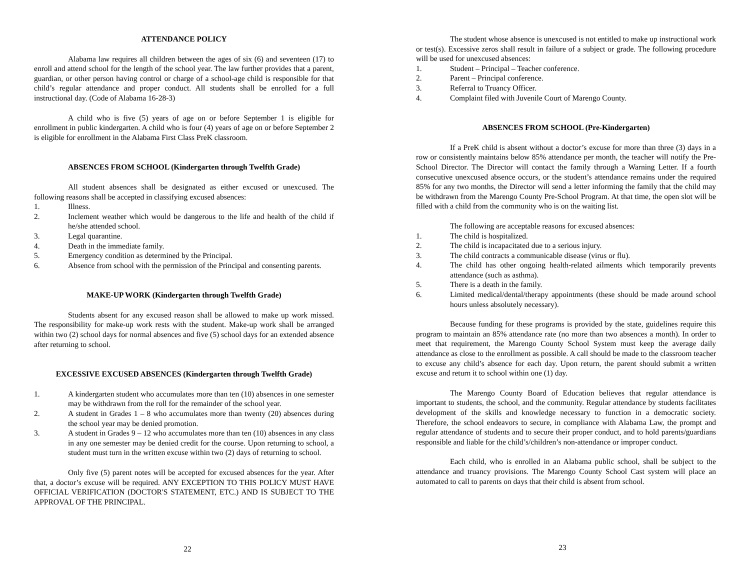ATTENDANCE POLICY
Alabama law requires all children between the ages of six (6) and seventeen (17) to enroll and attend school for the length of the school year. The law further provides that a parent, guardian, or other person having control or charge of a school-age child is responsible for that child’s regular attendance and proper conduct. All students shall be enrolled for a full instructional day. (Code of Alabama 16-28-3)
A child who is five (5) years of age on or before September 1 is eligible for enrollment in public kindergarten. A child who is four (4) years of age on or before September 2 is eligible for enrollment in the Alabama First Class PreK classroom.
ABSENCES FROM SCHOOL (Kindergarten through Twelfth Grade)
All student absences shall be designated as either excused or unexcused. The following reasons shall be accepted in classifying excused absences:
1. Illness.
2. Inclement weather which would be dangerous to the life and health of the child if he/she attended school.
3. Legal quarantine.
4. Death in the immediate family.
5. Emergency condition as determined by the Principal.
6. Absence from school with the permission of the Principal and consenting parents.
MAKE-UP WORK (Kindergarten through Twelfth Grade)
Students absent for any excused reason shall be allowed to make up work missed. The responsibility for make-up work rests with the student. Make-up work shall be arranged within two (2) school days for normal absences and five (5) school days for an extended absence after returning to school.
EXCESSIVE EXCUSED ABSENCES (Kindergarten through Twelfth Grade)
1. A kindergarten student who accumulates more than ten (10) absences in one semester may be withdrawn from the roll for the remainder of the school year.
2. A student in Grades 1 – 8 who accumulates more than twenty (20) absences during the school year may be denied promotion.
3. A student in Grades 9 – 12 who accumulates more than ten (10) absences in any class in any one semester may be denied credit for the course. Upon returning to school, a student must turn in the written excuse within two (2) days of returning to school.
Only five (5) parent notes will be accepted for excused absences for the year. After that, a doctor’s excuse will be required. ANY EXCEPTION TO THIS POLICY MUST HAVE OFFICIAL VERIFICATION (DOCTOR'S STATEMENT, ETC.) AND IS SUBJECT TO THE APPROVAL OF THE PRINCIPAL.
22
The student whose absence is unexcused is not entitled to make up instructional work or test(s). Excessive zeros shall result in failure of a subject or grade. The following procedure will be used for unexcused absences:
1. Student – Principal – Teacher conference.
2. Parent – Principal conference.
3. Referral to Truancy Officer.
4. Complaint filed with Juvenile Court of Marengo County.
ABSENCES FROM SCHOOL (Pre-Kindergarten)
If a PreK child is absent without a doctor’s excuse for more than three (3) days in a row or consistently maintains below 85% attendance per month, the teacher will notify the Pre-School Director. The Director will contact the family through a Warning Letter. If a fourth consecutive unexcused absence occurs, or the student’s attendance remains under the required 85% for any two months, the Director will send a letter informing the family that the child may be withdrawn from the Marengo County Pre-School Program. At that time, the open slot will be filled with a child from the community who is on the waiting list.
The following are acceptable reasons for excused absences:
1. The child is hospitalized.
2. The child is incapacitated due to a serious injury.
3. The child contracts a communicable disease (virus or flu).
4. The child has other ongoing health-related ailments which temporarily prevents attendance (such as asthma).
5. There is a death in the family.
6. Limited medical/dental/therapy appointments (these should be made around school hours unless absolutely necessary).
Because funding for these programs is provided by the state, guidelines require this program to maintain an 85% attendance rate (no more than two absences a month). In order to meet that requirement, the Marengo County School System must keep the average daily attendance as close to the enrollment as possible. A call should be made to the classroom teacher to excuse any child’s absence for each day. Upon return, the parent should submit a written excuse and return it to school within one (1) day.
The Marengo County Board of Education believes that regular attendance is important to students, the school, and the community. Regular attendance by students facilitates development of the skills and knowledge necessary to function in a democratic society. Therefore, the school endeavors to secure, in compliance with Alabama Law, the prompt and regular attendance of students and to secure their proper conduct, and to hold parents/guardians responsible and liable for the child’s/children’s non-attendance or improper conduct.
Each child, who is enrolled in an Alabama public school, shall be subject to the attendance and truancy provisions. The Marengo County School Cast system will place an automated to call to parents on days that their child is absent from school.
23